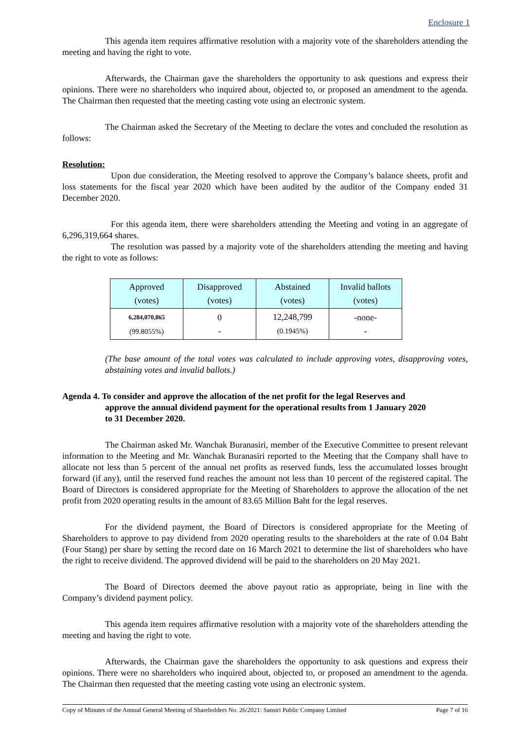Enclosure 1
This agenda item requires affirmative resolution with a majority vote of the shareholders attending the meeting and having the right to vote.
Afterwards, the Chairman gave the shareholders the opportunity to ask questions and express their opinions. There were no shareholders who inquired about, objected to, or proposed an amendment to the agenda. The Chairman then requested that the meeting casting vote using an electronic system.
The Chairman asked the Secretary of the Meeting to declare the votes and concluded the resolution as follows:
Resolution:
Upon due consideration, the Meeting resolved to approve the Company’s balance sheets, profit and loss statements for the fiscal year 2020 which have been audited by the auditor of the Company ended 31 December 2020.
For this agenda item, there were shareholders attending the Meeting and voting in an aggregate of 6,296,319,664 shares.
The resolution was passed by a majority vote of the shareholders attending the meeting and having the right to vote as follows:
| Approved (votes) | Disapproved (votes) | Abstained (votes) | Invalid ballots (votes) |
| --- | --- | --- | --- |
| 6,284,070,865 (99.8055%) | 0 - | 12,248,799 (0.1945%) | -none- - |
(The base amount of the total votes was calculated to include approving votes, disapproving votes, abstaining votes and invalid ballots.)
Agenda 4. To consider and approve the allocation of the net profit for the legal Reserves and
approve the annual dividend payment for the operational results from 1 January 2020
to 31 December 2020.
The Chairman asked Mr. Wanchak Buranasiri, member of the Executive Committee to present relevant information to the Meeting and Mr. Wanchak Buranasiri reported to the Meeting that the Company shall have to allocate not less than 5 percent of the annual net profits as reserved funds, less the accumulated losses brought forward (if any), until the reserved fund reaches the amount not less than 10 percent of the registered capital. The Board of Directors is considered appropriate for the Meeting of Shareholders to approve the allocation of the net profit from 2020 operating results in the amount of 83.65 Million Baht for the legal reserves.
For the dividend payment, the Board of Directors is considered appropriate for the Meeting of Shareholders to approve to pay dividend from 2020 operating results to the shareholders at the rate of 0.04 Baht (Four Stang) per share by setting the record date on 16 March 2021 to determine the list of shareholders who have the right to receive dividend. The approved dividend will be paid to the shareholders on 20 May 2021.
The Board of Directors deemed the above payout ratio as appropriate, being in line with the Company’s dividend payment policy.
This agenda item requires affirmative resolution with a majority vote of the shareholders attending the meeting and having the right to vote.
Afterwards, the Chairman gave the shareholders the opportunity to ask questions and express their opinions. There were no shareholders who inquired about, objected to, or proposed an amendment to the agenda. The Chairman then requested that the meeting casting vote using an electronic system.
Copy of Minutes of the Annual General Meeting of Shareholders No. 26/2021: Sansiri Public Company Limited Page 7 of 16